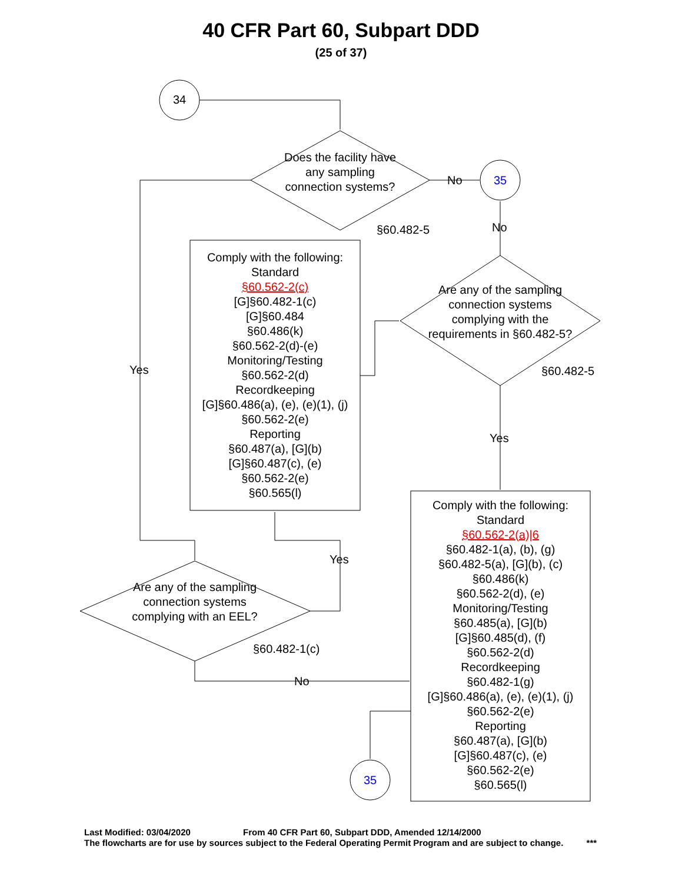40 CFR Part 60, Subpart DDD
(25 of 37)
34
Does the facility have any sampling connection systems?
No 35
§60.482-5 No
Yes
Comply with the following:
Standard
§60.562-2(c)
[G]§60.482-1(c)
[G]§60.484
§60.486(k)
§60.562-2(d)-(e)
Monitoring/Testing
§60.562-2(d)
Recordkeeping
[G]§60.486(a), (e), (e)(1), (j)
§60.562-2(e)
Reporting
§60.487(a), [G](b)
[G]§60.487(c), (e)
§60.562-2(e)
§60.565(l)
Are any of the sampling connection systems complying with the requirements in §60.482-5?
§60.482-5
Yes
Yes
Are any of the sampling connection systems complying with an EEL?
§60.482-1(c)
No
Comply with the following:
Standard
§60.562-2(a)|6
§60.482-1(a), (b), (g)
§60.482-5(a), [G](b), (c)
§60.486(k)
§60.562-2(d), (e)
Monitoring/Testing
§60.485(a), [G](b)
[G]§60.485(d), (f)
§60.562-2(d)
Recordkeeping
§60.482-1(g)
[G]§60.486(a), (e), (e)(1), (j)
§60.562-2(e)
Reporting
§60.487(a), [G](b)
[G]§60.487(c), (e)
§60.562-2(e)
§60.565(l)
35
Last Modified: 03/04/2020 From 40 CFR Part 60, Subpart DDD, Amended 12/14/2000
The flowcharts are for use by sources subject to the Federal Operating Permit Program and are subject to change. ***